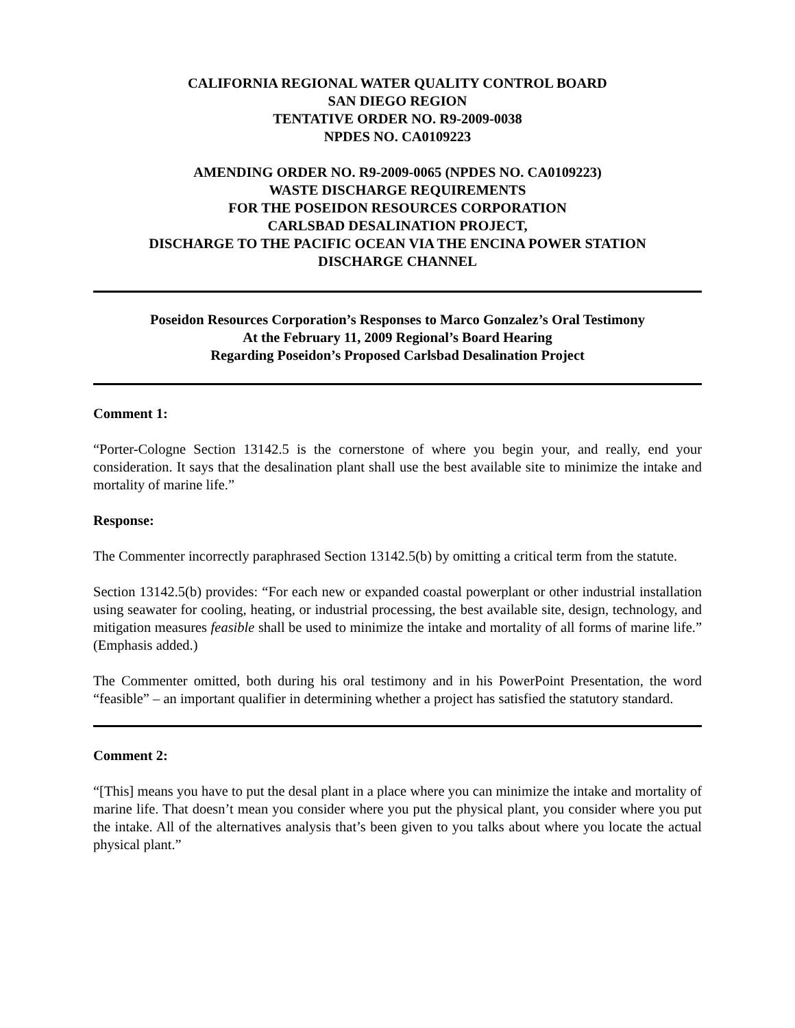CALIFORNIA REGIONAL WATER QUALITY CONTROL BOARD
SAN DIEGO REGION
TENTATIVE ORDER NO. R9-2009-0038
NPDES NO. CA0109223
AMENDING ORDER NO. R9-2009-0065 (NPDES NO. CA0109223)
WASTE DISCHARGE REQUIREMENTS
FOR THE POSEIDON RESOURCES CORPORATION
CARLSBAD DESALINATION PROJECT,
DISCHARGE TO THE PACIFIC OCEAN VIA THE ENCINA POWER STATION
DISCHARGE CHANNEL
Poseidon Resources Corporation’s Responses to Marco Gonzalez’s Oral Testimony
At the February 11, 2009 Regional’s Board Hearing
Regarding Poseidon’s Proposed Carlsbad Desalination Project
Comment 1:
“Porter-Cologne Section 13142.5 is the cornerstone of where you begin your, and really, end your consideration. It says that the desalination plant shall use the best available site to minimize the intake and mortality of marine life.”
Response:
The Commenter incorrectly paraphrased Section 13142.5(b) by omitting a critical term from the statute.
Section 13142.5(b) provides: “For each new or expanded coastal powerplant or other industrial installation using seawater for cooling, heating, or industrial processing, the best available site, design, technology, and mitigation measures feasible shall be used to minimize the intake and mortality of all forms of marine life.” (Emphasis added.)
The Commenter omitted, both during his oral testimony and in his PowerPoint Presentation, the word “feasible” – an important qualifier in determining whether a project has satisfied the statutory standard.
Comment 2:
“[This] means you have to put the desal plant in a place where you can minimize the intake and mortality of marine life. That doesn’t mean you consider where you put the physical plant, you consider where you put the intake. All of the alternatives analysis that’s been given to you talks about where you locate the actual physical plant.”